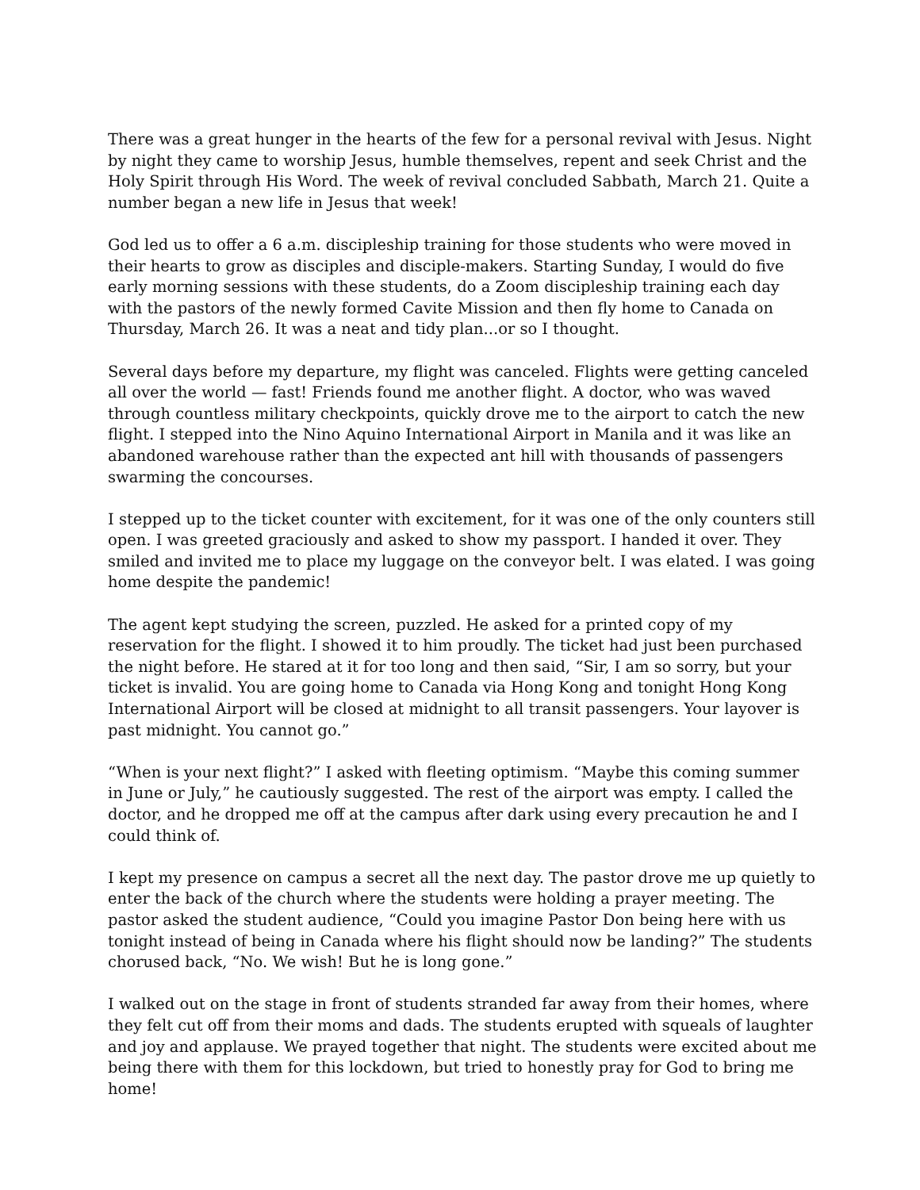There was a great hunger in the hearts of the few for a personal revival with Jesus. Night by night they came to worship Jesus, humble themselves, repent and seek Christ and the Holy Spirit through His Word. The week of revival concluded Sabbath, March 21. Quite a number began a new life in Jesus that week!
God led us to offer a 6 a.m. discipleship training for those students who were moved in their hearts to grow as disciples and disciple-makers. Starting Sunday, I would do five early morning sessions with these students, do a Zoom discipleship training each day with the pastors of the newly formed Cavite Mission and then fly home to Canada on Thursday, March 26. It was a neat and tidy plan...or so I thought.
Several days before my departure, my flight was canceled. Flights were getting canceled all over the world — fast! Friends found me another flight. A doctor, who was waved through countless military checkpoints, quickly drove me to the airport to catch the new flight. I stepped into the Nino Aquino International Airport in Manila and it was like an abandoned warehouse rather than the expected ant hill with thousands of passengers swarming the concourses.
I stepped up to the ticket counter with excitement, for it was one of the only counters still open. I was greeted graciously and asked to show my passport. I handed it over. They smiled and invited me to place my luggage on the conveyor belt. I was elated. I was going home despite the pandemic!
The agent kept studying the screen, puzzled. He asked for a printed copy of my reservation for the flight. I showed it to him proudly. The ticket had just been purchased the night before. He stared at it for too long and then said, “Sir, I am so sorry, but your ticket is invalid. You are going home to Canada via Hong Kong and tonight Hong Kong International Airport will be closed at midnight to all transit passengers. Your layover is past midnight. You cannot go.”
“When is your next flight?” I asked with fleeting optimism. “Maybe this coming summer in June or July,” he cautiously suggested. The rest of the airport was empty. I called the doctor, and he dropped me off at the campus after dark using every precaution he and I could think of.
I kept my presence on campus a secret all the next day. The pastor drove me up quietly to enter the back of the church where the students were holding a prayer meeting. The pastor asked the student audience, “Could you imagine Pastor Don being here with us tonight instead of being in Canada where his flight should now be landing?” The students chorused back, “No. We wish! But he is long gone.”
I walked out on the stage in front of students stranded far away from their homes, where they felt cut off from their moms and dads. The students erupted with squeals of laughter and joy and applause. We prayed together that night. The students were excited about me being there with them for this lockdown, but tried to honestly pray for God to bring me home!